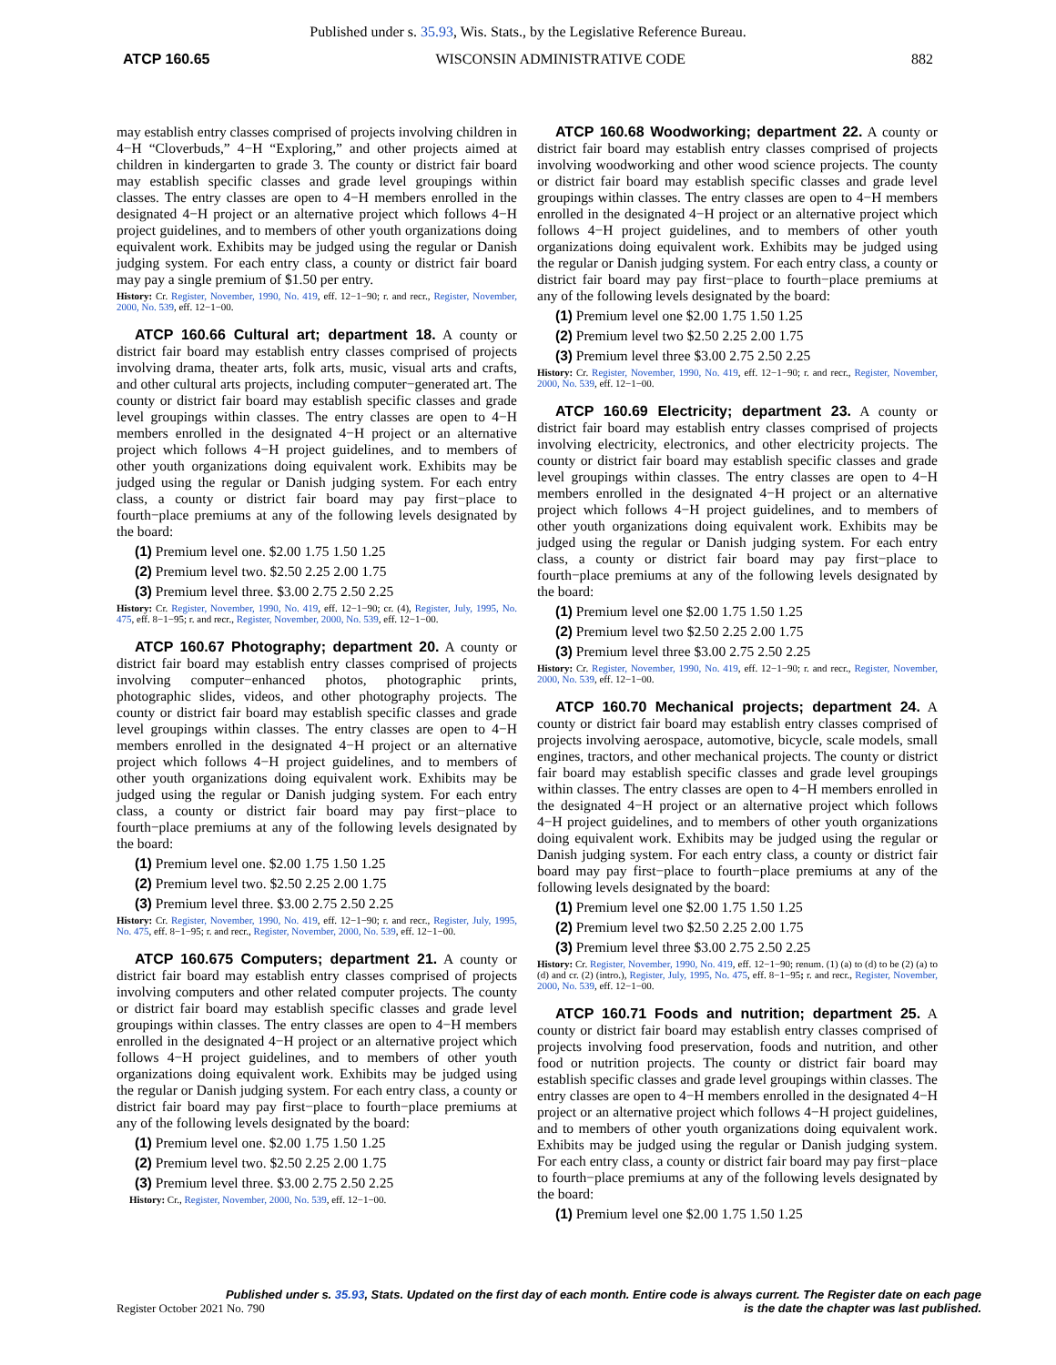Published under s. 35.93, Wis. Stats., by the Legislative Reference Bureau.
ATCP 160.65 WISCONSIN ADMINISTRATIVE CODE 882
may establish entry classes comprised of projects involving children in 4−H “Cloverbuds,” 4−H “Exploring,” and other projects aimed at children in kindergarten to grade 3. The county or district fair board may establish specific classes and grade level groupings within classes. The entry classes are open to 4−H members enrolled in the designated 4−H project or an alternative project which follows 4−H project guidelines, and to members of other youth organizations doing equivalent work. Exhibits may be judged using the regular or Danish judging system. For each entry class, a county or district fair board may pay a single premium of $1.50 per entry.
History: Cr. Register, November, 1990, No. 419, eff. 12−1−90; r. and recr., Register, November, 2000, No. 539, eff. 12−1−00.
ATCP 160.66 Cultural art; department 18. A county or district fair board may establish entry classes comprised of projects involving drama, theater arts, folk arts, music, visual arts and crafts, and other cultural arts projects, including computer−generated art. The county or district fair board may establish specific classes and grade level groupings within classes. The entry classes are open to 4−H members enrolled in the designated 4−H project or an alternative project which follows 4−H project guidelines, and to members of other youth organizations doing equivalent work. Exhibits may be judged using the regular or Danish judging system. For each entry class, a county or district fair board may pay first−place to fourth−place premiums at any of the following levels designated by the board:
(1) Premium level one. $2.00 1.75 1.50 1.25
(2) Premium level two. $2.50 2.25 2.00 1.75
(3) Premium level three. $3.00 2.75 2.50 2.25
History: Cr. Register, November, 1990, No. 419, eff. 12−1−90; cr. (4), Register, July, 1995, No. 475, eff. 8−1−95; r. and recr., Register, November, 2000, No. 539, eff. 12−1−00.
ATCP 160.67 Photography; department 20. A county or district fair board may establish entry classes comprised of projects involving computer−enhanced photos, photographic prints, photographic slides, videos, and other photography projects. The county or district fair board may establish specific classes and grade level groupings within classes. The entry classes are open to 4−H members enrolled in the designated 4−H project or an alternative project which follows 4−H project guidelines, and to members of other youth organizations doing equivalent work. Exhibits may be judged using the regular or Danish judging system. For each entry class, a county or district fair board may pay first−place to fourth−place premiums at any of the following levels designated by the board:
(1) Premium level one. $2.00 1.75 1.50 1.25
(2) Premium level two. $2.50 2.25 2.00 1.75
(3) Premium level three. $3.00 2.75 2.50 2.25
History: Cr. Register, November, 1990, No. 419, eff. 12−1−90; r. and recr., Register, July, 1995, No. 475, eff. 8−1−95; r. and recr., Register, November, 2000, No. 539, eff. 12−1−00.
ATCP 160.675 Computers; department 21. A county or district fair board may establish entry classes comprised of projects involving computers and other related computer projects. The county or district fair board may establish specific classes and grade level groupings within classes. The entry classes are open to 4−H members enrolled in the designated 4−H project or an alternative project which follows 4−H project guidelines, and to members of other youth organizations doing equivalent work. Exhibits may be judged using the regular or Danish judging system. For each entry class, a county or district fair board may pay first−place to fourth−place premiums at any of the following levels designated by the board:
(1) Premium level one. $2.00 1.75 1.50 1.25
(2) Premium level two. $2.50 2.25 2.00 1.75
(3) Premium level three. $3.00 2.75 2.50 2.25
History: Cr., Register, November, 2000, No. 539, eff. 12−1−00.
ATCP 160.68 Woodworking; department 22. A county or district fair board may establish entry classes comprised of projects involving woodworking and other wood science projects. The county or district fair board may establish specific classes and grade level groupings within classes. The entry classes are open to 4−H members enrolled in the designated 4−H project or an alternative project which follows 4−H project guidelines, and to members of other youth organizations doing equivalent work. Exhibits may be judged using the regular or Danish judging system. For each entry class, a county or district fair board may pay first−place to fourth−place premiums at any of the following levels designated by the board:
(1) Premium level one $2.00 1.75 1.50 1.25
(2) Premium level two $2.50 2.25 2.00 1.75
(3) Premium level three $3.00 2.75 2.50 2.25
History: Cr. Register, November, 1990, No. 419, eff. 12−1−90; r. and recr., Register, November, 2000, No. 539, eff. 12−1−00.
ATCP 160.69 Electricity; department 23. A county or district fair board may establish entry classes comprised of projects involving electricity, electronics, and other electricity projects. The county or district fair board may establish specific classes and grade level groupings within classes. The entry classes are open to 4−H members enrolled in the designated 4−H project or an alternative project which follows 4−H project guidelines, and to members of other youth organizations doing equivalent work. Exhibits may be judged using the regular or Danish judging system. For each entry class, a county or district fair board may pay first−place to fourth−place premiums at any of the following levels designated by the board:
(1) Premium level one $2.00 1.75 1.50 1.25
(2) Premium level two $2.50 2.25 2.00 1.75
(3) Premium level three $3.00 2.75 2.50 2.25
History: Cr. Register, November, 1990, No. 419, eff. 12−1−90; r. and recr., Register, November, 2000, No. 539, eff. 12−1−00.
ATCP 160.70 Mechanical projects; department 24. A county or district fair board may establish entry classes comprised of projects involving aerospace, automotive, bicycle, scale models, small engines, tractors, and other mechanical projects. The county or district fair board may establish specific classes and grade level groupings within classes. The entry classes are open to 4−H members enrolled in the designated 4−H project or an alternative project which follows 4−H project guidelines, and to members of other youth organizations doing equivalent work. Exhibits may be judged using the regular or Danish judging system. For each entry class, a county or district fair board may pay first−place to fourth−place premiums at any of the following levels designated by the board:
(1) Premium level one $2.00 1.75 1.50 1.25
(2) Premium level two $2.50 2.25 2.00 1.75
(3) Premium level three $3.00 2.75 2.50 2.25
History: Cr. Register, November, 1990, No. 419, eff. 12−1−90; renum. (1) (a) to (d) to be (2) (a) to (d) and cr. (2) (intro.), Register, July, 1995, No. 475, eff. 8−1−95; r. and recr., Register, November, 2000, No. 539, eff. 12−1−00.
ATCP 160.71 Foods and nutrition; department 25. A county or district fair board may establish entry classes comprised of projects involving food preservation, foods and nutrition, and other food or nutrition projects. The county or district fair board may establish specific classes and grade level groupings within classes. The entry classes are open to 4−H members enrolled in the designated 4−H project or an alternative project which follows 4−H project guidelines, and to members of other youth organizations doing equivalent work. Exhibits may be judged using the regular or Danish judging system. For each entry class, a county or district fair board may pay first−place to fourth−place premiums at any of the following levels designated by the board:
(1) Premium level one $2.00 1.75 1.50 1.25
Published under s. 35.93, Stats. Updated on the first day of each month. Entire code is always current. The Register date on each page
Register October 2021 No. 790 is the date the chapter was last published.